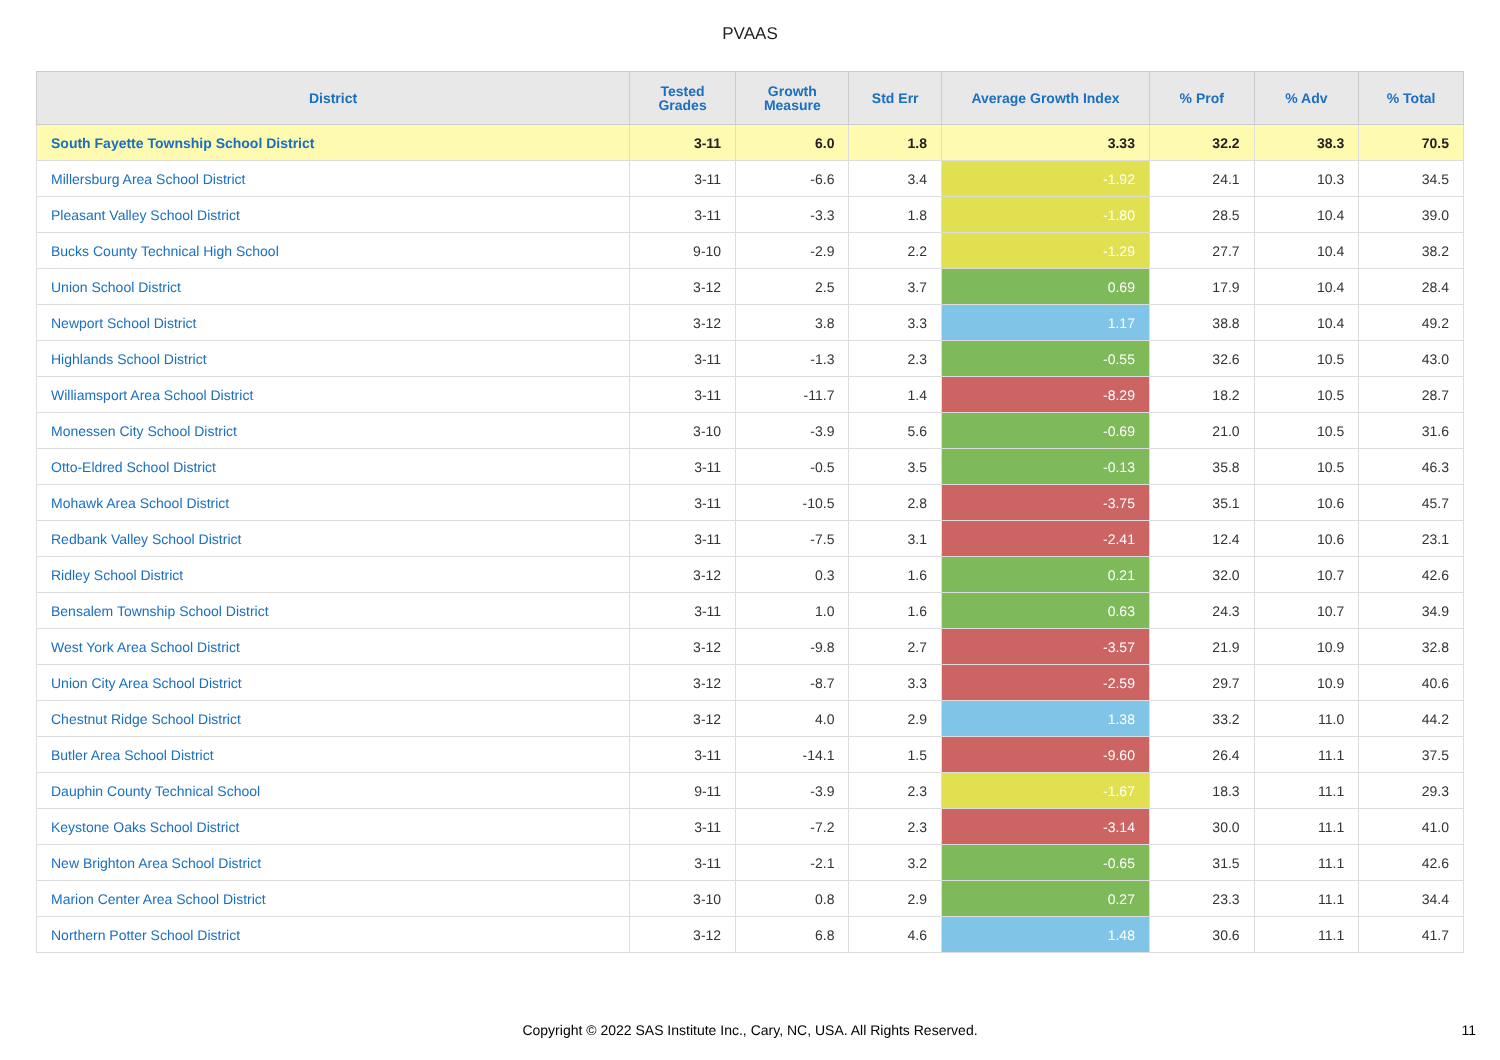PVAAS
| District | Tested Grades | Growth Measure | Std Err | Average Growth Index | % Prof | % Adv | % Total |
| --- | --- | --- | --- | --- | --- | --- | --- |
| South Fayette Township School District | 3-11 | 6.0 | 1.8 | 3.33 | 32.2 | 38.3 | 70.5 |
| Millersburg Area School District | 3-11 | -6.6 | 3.4 | -1.92 | 24.1 | 10.3 | 34.5 |
| Pleasant Valley School District | 3-11 | -3.3 | 1.8 | -1.80 | 28.5 | 10.4 | 39.0 |
| Bucks County Technical High School | 9-10 | -2.9 | 2.2 | -1.29 | 27.7 | 10.4 | 38.2 |
| Union School District | 3-12 | 2.5 | 3.7 | 0.69 | 17.9 | 10.4 | 28.4 |
| Newport School District | 3-12 | 3.8 | 3.3 | 1.17 | 38.8 | 10.4 | 49.2 |
| Highlands School District | 3-11 | -1.3 | 2.3 | -0.55 | 32.6 | 10.5 | 43.0 |
| Williamsport Area School District | 3-11 | -11.7 | 1.4 | -8.29 | 18.2 | 10.5 | 28.7 |
| Monessen City School District | 3-10 | -3.9 | 5.6 | -0.69 | 21.0 | 10.5 | 31.6 |
| Otto-Eldred School District | 3-11 | -0.5 | 3.5 | -0.13 | 35.8 | 10.5 | 46.3 |
| Mohawk Area School District | 3-11 | -10.5 | 2.8 | -3.75 | 35.1 | 10.6 | 45.7 |
| Redbank Valley School District | 3-11 | -7.5 | 3.1 | -2.41 | 12.4 | 10.6 | 23.1 |
| Ridley School District | 3-12 | 0.3 | 1.6 | 0.21 | 32.0 | 10.7 | 42.6 |
| Bensalem Township School District | 3-11 | 1.0 | 1.6 | 0.63 | 24.3 | 10.7 | 34.9 |
| West York Area School District | 3-12 | -9.8 | 2.7 | -3.57 | 21.9 | 10.9 | 32.8 |
| Union City Area School District | 3-12 | -8.7 | 3.3 | -2.59 | 29.7 | 10.9 | 40.6 |
| Chestnut Ridge School District | 3-12 | 4.0 | 2.9 | 1.38 | 33.2 | 11.0 | 44.2 |
| Butler Area School District | 3-11 | -14.1 | 1.5 | -9.60 | 26.4 | 11.1 | 37.5 |
| Dauphin County Technical School | 9-11 | -3.9 | 2.3 | -1.67 | 18.3 | 11.1 | 29.3 |
| Keystone Oaks School District | 3-11 | -7.2 | 2.3 | -3.14 | 30.0 | 11.1 | 41.0 |
| New Brighton Area School District | 3-11 | -2.1 | 3.2 | -0.65 | 31.5 | 11.1 | 42.6 |
| Marion Center Area School District | 3-10 | 0.8 | 2.9 | 0.27 | 23.3 | 11.1 | 34.4 |
| Northern Potter School District | 3-12 | 6.8 | 4.6 | 1.48 | 30.6 | 11.1 | 41.7 |
Copyright © 2022 SAS Institute Inc., Cary, NC, USA. All Rights Reserved. 11